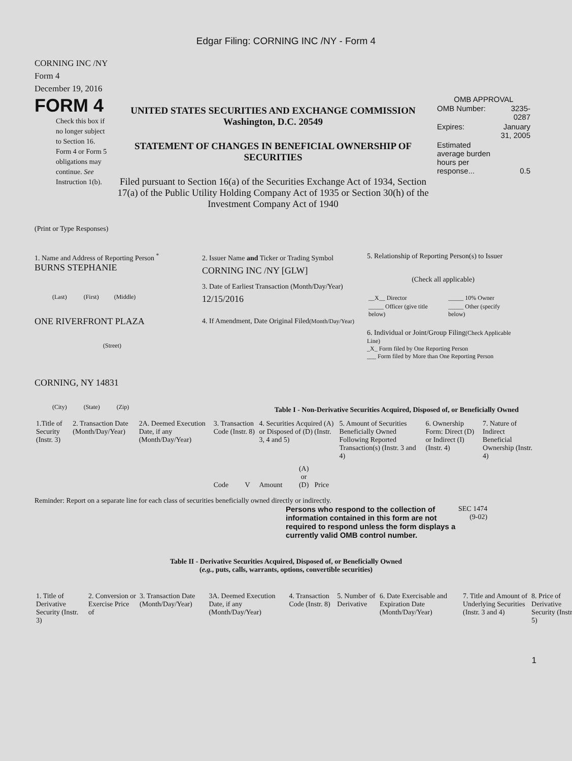Edgar Filing: CORNING INC /NY - Form 4
CORNING INC /NY
Form 4
December 19, 2016
FORM 4
Check this box if no longer subject to Section 16. Form 4 or Form 5 obligations may continue. See Instruction 1(b).
UNITED STATES SECURITIES AND EXCHANGE COMMISSION
Washington, D.C. 20549
STATEMENT OF CHANGES IN BENEFICIAL OWNERSHIP OF SECURITIES
Filed pursuant to Section 16(a) of the Securities Exchange Act of 1934, Section 17(a) of the Public Utility Holding Company Act of 1935 or Section 30(h) of the Investment Company Act of 1940
OMB APPROVAL
| OMB Number: | 3235-0287 |
| Expires: | January 31, 2005 |
| Estimated average burden hours per response... | 0.5 |
(Print or Type Responses)
1. Name and Address of Reporting Person <sup>*</sup>
BURNS STEPHANIE
(Last) (First) (Middle)
ONE RIVERFRONT PLAZA
(Street)
CORNING, NY 14831
(City) (State) (Zip)
2. Issuer Name and Ticker or Trading Symbol
CORNING INC /NY [GLW]
3. Date of Earliest Transaction (Month/Day/Year)
12/15/2016
4. If Amendment, Date Original Filed(Month/Day/Year)
5. Relationship of Reporting Person(s) to Issuer
(Check all applicable)
| __X__ Director | _____ 10% Owner |
| _____ Officer (give title below) | _____ Other (specify below) |
6. Individual or Joint/Group Filing(Check Applicable Line)
_X_ Form filed by One Reporting Person
___ Form filed by More than One Reporting Person
Table I - Non-Derivative Securities Acquired, Disposed of, or Beneficially Owned
| 1.Title of Security (Instr. 3) | 2. Transaction Date (Month/Day/Year) | 2A. Deemed Execution Date, if any (Month/Day/Year) | 3. Transaction Code (Instr. 8) | | 4. Securities Acquired (A) or Disposed of (D) (Instr. 3, 4 and 5) | | | 5. Amount of Securities Beneficially Owned Following Reported Transaction(s) (Instr. 3 and 4) | 6. Ownership Form: Direct (D) or Indirect (I) (Instr. 4) | 7. Nature of Indirect Beneficial Ownership (Instr. 4) |
| --- | --- | --- | --- | --- | --- | --- | --- | --- | --- | --- |
| | | | Code | V | Amount | (A) or (D) | Price | | | |
Reminder: Report on a separate line for each class of securities beneficially owned directly or indirectly.
Persons who respond to the collection of information contained in this form are not required to respond unless the form displays a currently valid OMB control number.
SEC 1474
(9-02)
Table II - Derivative Securities Acquired, Disposed of, or Beneficially Owned
(e.g., puts, calls, warrants, options, convertible securities)
| 1. Title of Derivative Security (Instr. 3) | 2. Conversion or Exercise Price of | 3. Transaction Date (Month/Day/Year) | 3A. Deemed Execution Date, if any (Month/Day/Year) | 4. Transaction Code (Instr. 8) | 5. Number of Derivative | 6. Date Exercisable and Expiration Date (Month/Day/Year) | 7. Title and Amount of Underlying Securities (Instr. 3 and 4) | 8. Price of Derivative Security (Instr. 5) |
| --- | --- | --- | --- | --- | --- | --- | --- | --- |
1